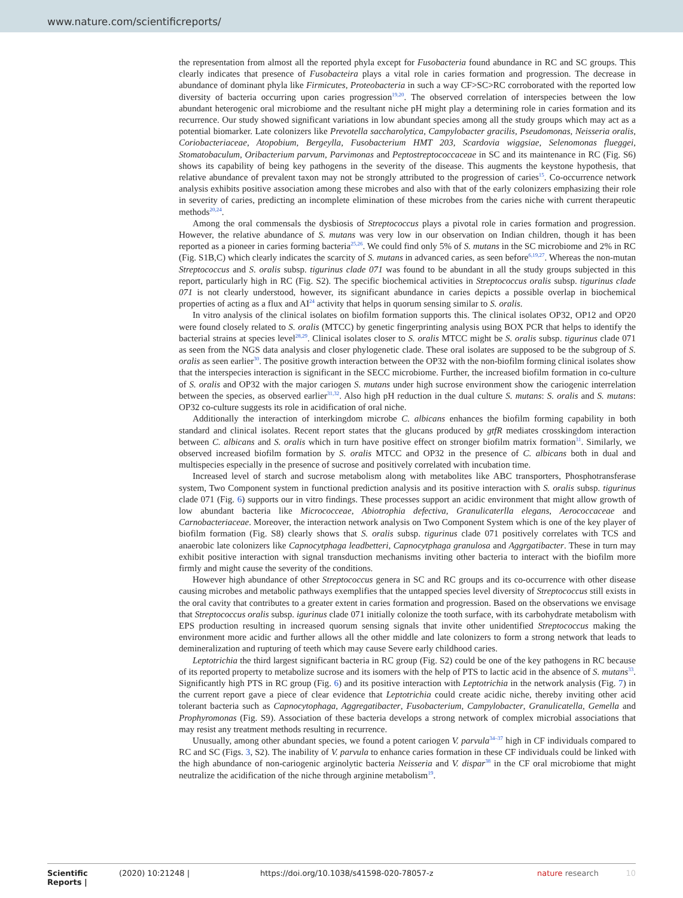www.nature.com/scientificreports/
the representation from almost all the reported phyla except for Fusobacteria found abundance in RC and SC groups. This clearly indicates that presence of Fusobacteira plays a vital role in caries formation and progression. The decrease in abundance of dominant phyla like Firmicutes, Proteobacteria in such a way CF>SC>RC corroborated with the reported low diversity of bacteria occurring upon caries progression<sup>19,20</sup>. The observed correlation of interspecies between the low abundant heterogenic oral microbiome and the resultant niche pH might play a determining role in caries formation and its recurrence. Our study showed significant variations in low abundant species among all the study groups which may act as a potential biomarker. Late colonizers like Prevotella saccharolytica, Campylobacter gracilis, Pseudomonas, Neisseria oralis, Coriobacteriaceae, Atopobium, Bergeylla, Fusobacterium HMT 203, Scardovia wiggsiae, Selenomonas flueggei, Stomatobaculum, Oribacterium parvum, Parvimonas and Peptostreptococcaceae in SC and its maintenance in RC (Fig. S6) shows its capability of being key pathogens in the severity of the disease. This augments the keystone hypothesis, that relative abundance of prevalent taxon may not be strongly attributed to the progression of caries<sup>15</sup>. Co-occurrence network analysis exhibits positive association among these microbes and also with that of the early colonizers emphasizing their role in severity of caries, predicting an incomplete elimination of these microbes from the caries niche with current therapeutic methods<sup>20,24</sup>.
Among the oral commensals the dysbiosis of Streptococcus plays a pivotal role in caries formation and progression. However, the relative abundance of S. mutans was very low in our observation on Indian children, though it has been reported as a pioneer in caries forming bacteria<sup>25,26</sup>. We could find only 5% of S. mutans in the SC microbiome and 2% in RC (Fig. S1B,C) which clearly indicates the scarcity of S. mutans in advanced caries, as seen before<sup>6,19,27</sup>. Whereas the non-mutan Streptococcus and S. oralis subsp. tigurinus clade 071 was found to be abundant in all the study groups subjected in this report, particularly high in RC (Fig. S2). The specific biochemical activities in Streptococcus oralis subsp. tigurinus clade 071 is not clearly understood, however, its significant abundance in caries depicts a possible overlap in biochemical properties of acting as a flux and AI<sup>24</sup> activity that helps in quorum sensing similar to S. oralis.
In vitro analysis of the clinical isolates on biofilm formation supports this. The clinical isolates OP32, OP12 and OP20 were found closely related to S. oralis (MTCC) by genetic fingerprinting analysis using BOX PCR that helps to identify the bacterial strains at species level<sup>28,29</sup>. Clinical isolates closer to S. oralis MTCC might be S. oralis subsp. tigurinus clade 071 as seen from the NGS data analysis and closer phylogenetic clade. These oral isolates are supposed to be the subgroup of S. oralis as seen earlier<sup>30</sup>. The positive growth interaction between the OP32 with the non-biofilm forming clinical isolates show that the interspecies interaction is significant in the SECC microbiome. Further, the increased biofilm formation in co-culture of S. oralis and OP32 with the major cariogen S. mutans under high sucrose environment show the cariogenic interrelation between the species, as observed earlier<sup>31,32</sup>. Also high pH reduction in the dual culture S. mutans: S. oralis and S. mutans: OP32 co-culture suggests its role in acidification of oral niche.
Additionally the interaction of interkingdom microbe C. albicans enhances the biofilm forming capability in both standard and clinical isolates. Recent report states that the glucans produced by gtfR mediates crosskingdom interaction between C. albicans and S. oralis which in turn have positive effect on stronger biofilm matrix formation<sup>31</sup>. Similarly, we observed increased biofilm formation by S. oralis MTCC and OP32 in the presence of C. albicans both in dual and multispecies especially in the presence of sucrose and positively correlated with incubation time.
Increased level of starch and sucrose metabolism along with metabolites like ABC transporters, Phosphotransferase system, Two Component system in functional prediction analysis and its positive interaction with S. oralis subsp. tigurinus clade 071 (Fig. 6) supports our in vitro findings. These processes support an acidic environment that might allow growth of low abundant bacteria like Micrococceae, Abiotrophia defectiva, Granulicaterlla elegans, Aerococcaceae and Carnobacteriaceae. Moreover, the interaction network analysis on Two Component System which is one of the key player of biofilm formation (Fig. S8) clearly shows that S. oralis subsp. tigurinus clade 071 positively correlates with TCS and anaerobic late colonizers like Capnocytphaga leadbetteri, Capnocytphaga granulosa and Aggrgatibacter. These in turn may exhibit positive interaction with signal transduction mechanisms inviting other bacteria to interact with the biofilm more firmly and might cause the severity of the conditions.
However high abundance of other Streptococcus genera in SC and RC groups and its co-occurrence with other disease causing microbes and metabolic pathways exemplifies that the untapped species level diversity of Streptococcus still exists in the oral cavity that contributes to a greater extent in caries formation and progression. Based on the observations we envisage that Streptococcus oralis subsp. igurinus clade 071 initially colonize the tooth surface, with its carbohydrate metabolism with EPS production resulting in increased quorum sensing signals that invite other unidentified Streptococcus making the environment more acidic and further allows all the other middle and late colonizers to form a strong network that leads to demineralization and rupturing of teeth which may cause Severe early childhood caries.
Leptotrichia the third largest significant bacteria in RC group (Fig. S2) could be one of the key pathogens in RC because of its reported property to metabolize sucrose and its isomers with the help of PTS to lactic acid in the absence of S. mutans<sup>33</sup>. Significantly high PTS in RC group (Fig. 6) and its positive interaction with Leptotrichia in the network analysis (Fig. 7) in the current report gave a piece of clear evidence that Leptotrichia could create acidic niche, thereby inviting other acid tolerant bacteria such as Capnocytophaga, Aggregatibacter, Fusobacterium, Campylobacter, Granulicatella, Gemella and Prophyromonas (Fig. S9). Association of these bacteria develops a strong network of complex microbial associations that may resist any treatment methods resulting in recurrence.
Unusually, among other abundant species, we found a potent cariogen V. parvula<sup>34–37</sup> high in CF individuals compared to RC and SC (Figs. 3, S2). The inability of V. parvula to enhance caries formation in these CF individuals could be linked with the high abundance of non-cariogenic arginolytic bacteria Neisseria and V. dispar<sup>38</sup> in the CF oral microbiome that might neutralize the acidification of the niche through arginine metabolism<sup>19</sup>.
Scientific Reports | (2020) 10:21248 | https://doi.org/10.1038/s41598-020-78057-z nature research 10